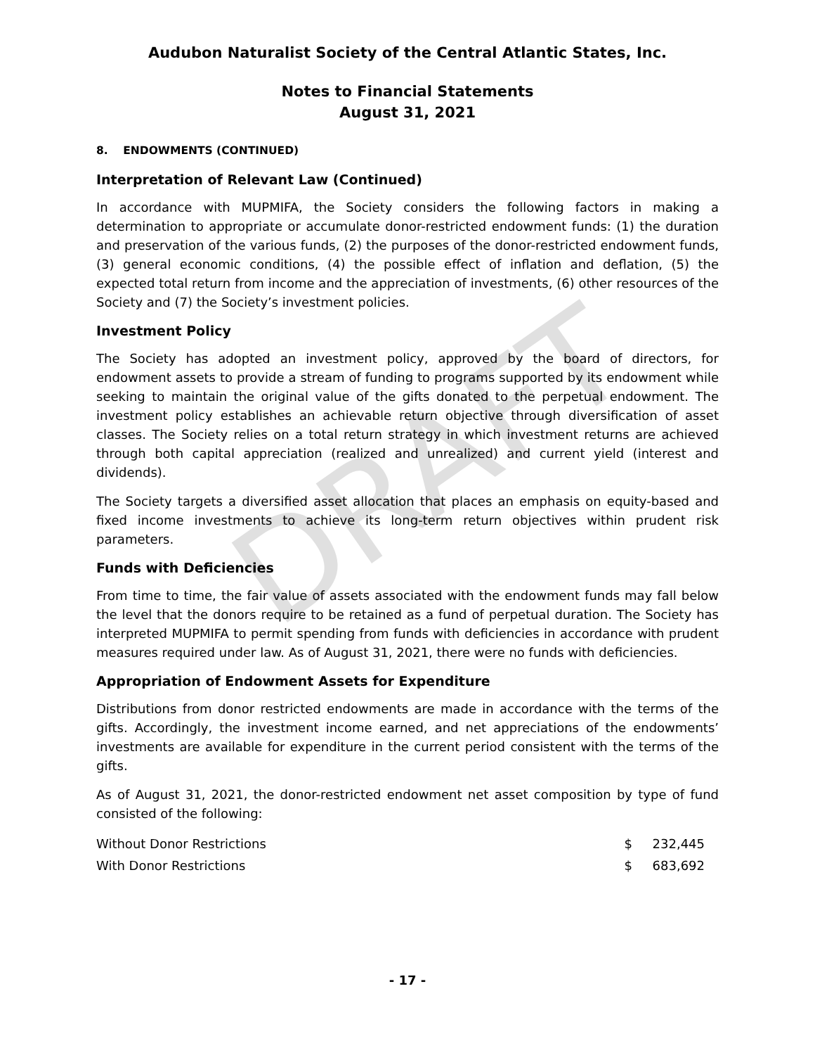DRAFT
Audubon Naturalist Society of the Central Atlantic States, Inc.
Notes to Financial Statements
August 31, 2021
8. ENDOWMENTS (CONTINUED)
Interpretation of Relevant Law (Continued)
In accordance with MUPMIFA, the Society considers the following factors in making a determination to appropriate or accumulate donor-restricted endowment funds: (1) the duration and preservation of the various funds, (2) the purposes of the donor-restricted endowment funds, (3) general economic conditions, (4) the possible effect of inflation and deflation, (5) the expected total return from income and the appreciation of investments, (6) other resources of the Society and (7) the Society’s investment policies.
Investment Policy
The Society has adopted an investment policy, approved by the board of directors, for endowment assets to provide a stream of funding to programs supported by its endowment while seeking to maintain the original value of the gifts donated to the perpetual endowment. The investment policy establishes an achievable return objective through diversification of asset classes. The Society relies on a total return strategy in which investment returns are achieved through both capital appreciation (realized and unrealized) and current yield (interest and dividends).
The Society targets a diversified asset allocation that places an emphasis on equity-based and fixed income investments to achieve its long-term return objectives within prudent risk parameters.
Funds with Deficiencies
From time to time, the fair value of assets associated with the endowment funds may fall below the level that the donors require to be retained as a fund of perpetual duration. The Society has interpreted MUPMIFA to permit spending from funds with deficiencies in accordance with prudent measures required under law. As of August 31, 2021, there were no funds with deficiencies.
Appropriation of Endowment Assets for Expenditure
Distributions from donor restricted endowments are made in accordance with the terms of the gifts. Accordingly, the investment income earned, and net appreciations of the endowments’ investments are available for expenditure in the current period consistent with the terms of the gifts.
As of August 31, 2021, the donor-restricted endowment net asset composition by type of fund consisted of the following:
| Without Donor Restrictions | $ | 232,445 |
| With Donor Restrictions | $ | 683,692 |
- 17 -